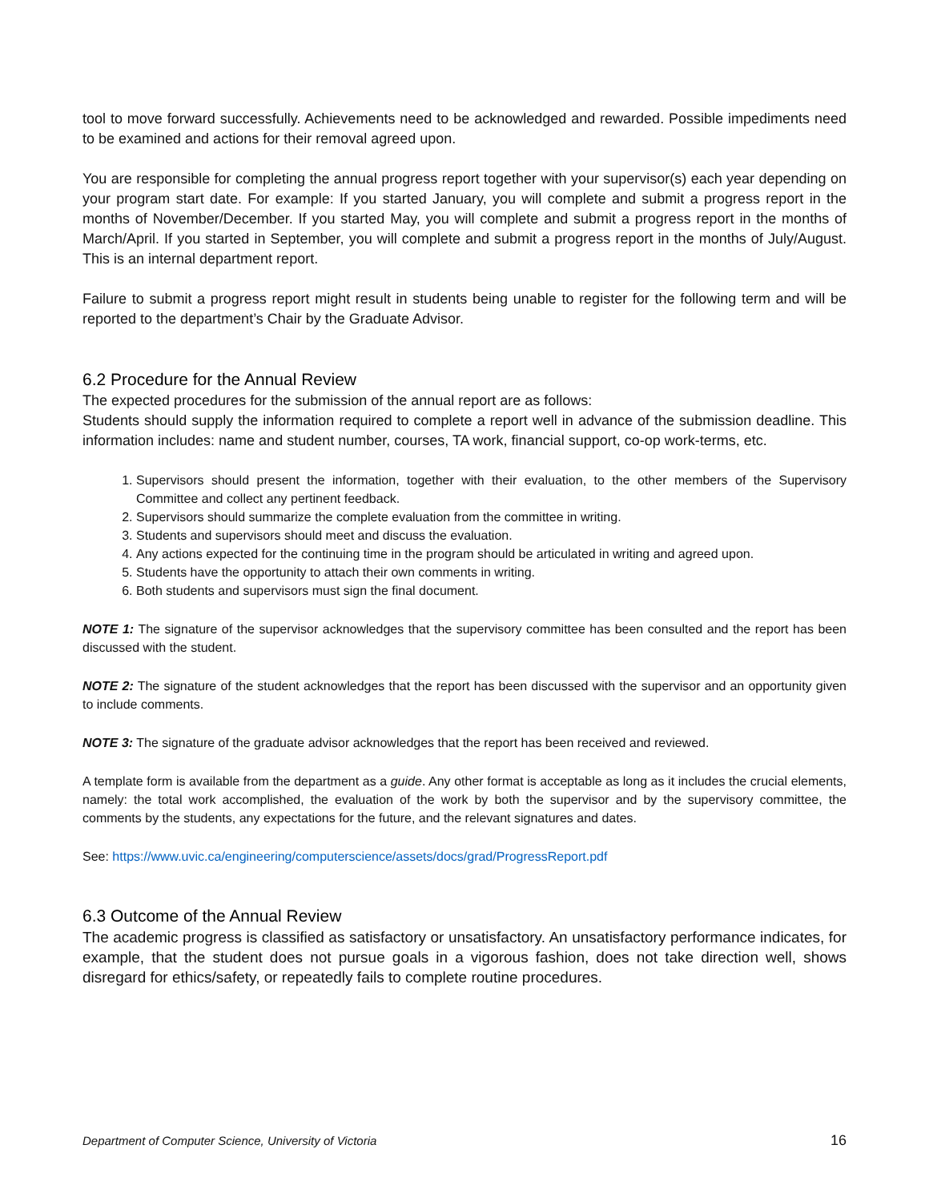tool to move forward successfully. Achievements need to be acknowledged and rewarded. Possible impediments need to be examined and actions for their removal agreed upon.
You are responsible for completing the annual progress report together with your supervisor(s) each year depending on your program start date. For example: If you started January, you will complete and submit a progress report in the months of November/December. If you started May, you will complete and submit a progress report in the months of March/April. If you started in September, you will complete and submit a progress report in the months of July/August. This is an internal department report.
Failure to submit a progress report might result in students being unable to register for the following term and will be reported to the department’s Chair by the Graduate Advisor.
6.2 Procedure for the Annual Review
The expected procedures for the submission of the annual report are as follows:
Students should supply the information required to complete a report well in advance of the submission deadline. This information includes: name and student number, courses, TA work, financial support, co-op work-terms, etc.
1. Supervisors should present the information, together with their evaluation, to the other members of the Supervisory Committee and collect any pertinent feedback.
2. Supervisors should summarize the complete evaluation from the committee in writing.
3. Students and supervisors should meet and discuss the evaluation.
4. Any actions expected for the continuing time in the program should be articulated in writing and agreed upon.
5. Students have the opportunity to attach their own comments in writing.
6. Both students and supervisors must sign the final document.
NOTE 1: The signature of the supervisor acknowledges that the supervisory committee has been consulted and the report has been discussed with the student.
NOTE 2: The signature of the student acknowledges that the report has been discussed with the supervisor and an opportunity given to include comments.
NOTE 3: The signature of the graduate advisor acknowledges that the report has been received and reviewed.
A template form is available from the department as a guide. Any other format is acceptable as long as it includes the crucial elements, namely: the total work accomplished, the evaluation of the work by both the supervisor and by the supervisory committee, the comments by the students, any expectations for the future, and the relevant signatures and dates.
See: https://www.uvic.ca/engineering/computerscience/assets/docs/grad/ProgressReport.pdf
6.3 Outcome of the Annual Review
The academic progress is classified as satisfactory or unsatisfactory. An unsatisfactory performance indicates, for example, that the student does not pursue goals in a vigorous fashion, does not take direction well, shows disregard for ethics/safety, or repeatedly fails to complete routine procedures.
Department of Computer Science, University of Victoria 16